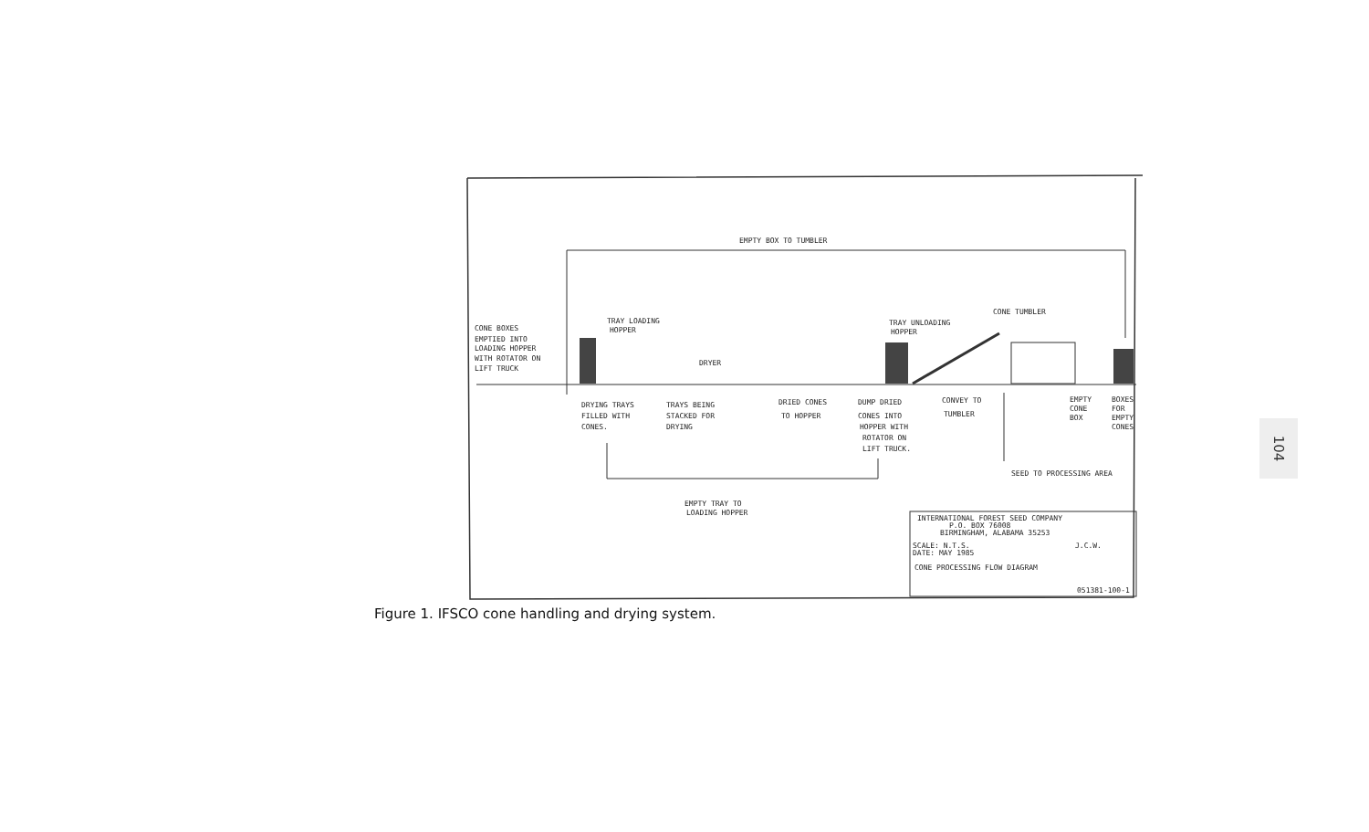EMPTY BOX TO TUMBLER
CONE BOXES
EMPTIED INTO
LOADING HOPPER
WITH ROTATOR ON
LIFT TRUCK
TRAY LOADING
HOPPER
DRYER
TRAY UNLOADING
HOPPER
CONE TUMBLER
DRYING TRAYS
FILLED WITH
CONES.
TRAYS BEING
STACKED FOR
DRYING
DRIED CONES
TO HOPPER
DUMP DRIED
CONES INTO
HOPPER WITH
ROTATOR ON
LIFT TRUCK.
CONVEY TO
TUMBLER
EMPTY
CONE
BOX
BOXES
FOR
EMPTY
CONES
SEED TO PROCESSING AREA
EMPTY TRAY TO
LOADING HOPPER
INTERNATIONAL FOREST SEED COMPANY
P.O. BOX 76008
BIRMINGHAM, ALABAMA 35253
SCALE: N.T.S.
J.C.W.
DATE: MAY 1985
CONE PROCESSING FLOW DIAGRAM
051381-100-1
Figure 1. IFSCO cone handling and drying system.
104